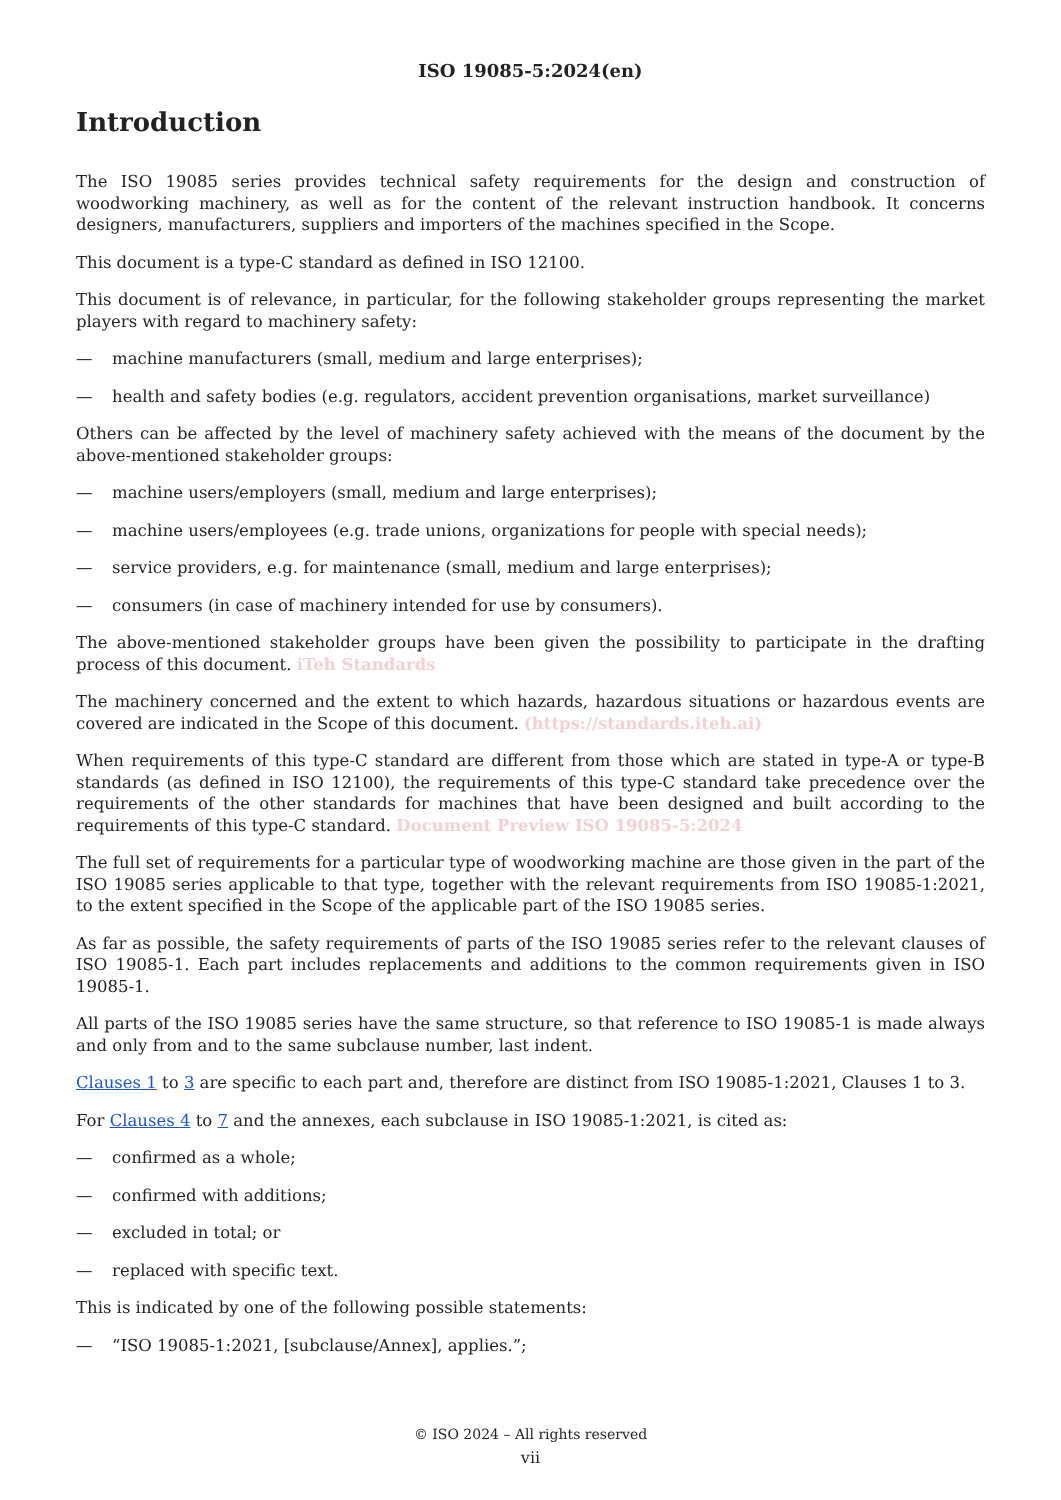ISO 19085-5:2024(en)
Introduction
The ISO 19085 series provides technical safety requirements for the design and construction of woodworking machinery, as well as for the content of the relevant instruction handbook. It concerns designers, manufacturers, suppliers and importers of the machines specified in the Scope.
This document is a type-C standard as defined in ISO 12100.
This document is of relevance, in particular, for the following stakeholder groups representing the market players with regard to machinery safety:
— machine manufacturers (small, medium and large enterprises);
— health and safety bodies (e.g. regulators, accident prevention organisations, market surveillance)
Others can be affected by the level of machinery safety achieved with the means of the document by the above-mentioned stakeholder groups:
— machine users/employers (small, medium and large enterprises);
— machine users/employees (e.g. trade unions, organizations for people with special needs);
— service providers, e.g. for maintenance (small, medium and large enterprises);
— consumers (in case of machinery intended for use by consumers).
The above-mentioned stakeholder groups have been given the possibility to participate in the drafting process of this document. iTeh Standards
The machinery concerned and the extent to which hazards, hazardous situations or hazardous events are covered are indicated in the Scope of this document. (https://standards.iteh.ai)
When requirements of this type-C standard are different from those which are stated in type-A or type-B standards (as defined in ISO 12100), the requirements of this type-C standard take precedence over the requirements of the other standards for machines that have been designed and built according to the requirements of this type-C standard. Document Preview ISO 19085-5:2024
The full set of requirements for a particular type of woodworking machine are those given in the part of the ISO 19085 series applicable to that type, together with the relevant requirements from ISO 19085-1:2021, to the extent specified in the Scope of the applicable part of the ISO 19085 series.
As far as possible, the safety requirements of parts of the ISO 19085 series refer to the relevant clauses of ISO 19085-1. Each part includes replacements and additions to the common requirements given in ISO 19085-1.
All parts of the ISO 19085 series have the same structure, so that reference to ISO 19085-1 is made always and only from and to the same subclause number, last indent.
Clauses 1 to 3 are specific to each part and, therefore are distinct from ISO 19085-1:2021, Clauses 1 to 3.
For Clauses 4 to 7 and the annexes, each subclause in ISO 19085-1:2021, is cited as:
— confirmed as a whole;
— confirmed with additions;
— excluded in total; or
— replaced with specific text.
This is indicated by one of the following possible statements:
— “ISO 19085-1:2021, [subclause/Annex], applies.”;
© ISO 2024 – All rights reserved
vii